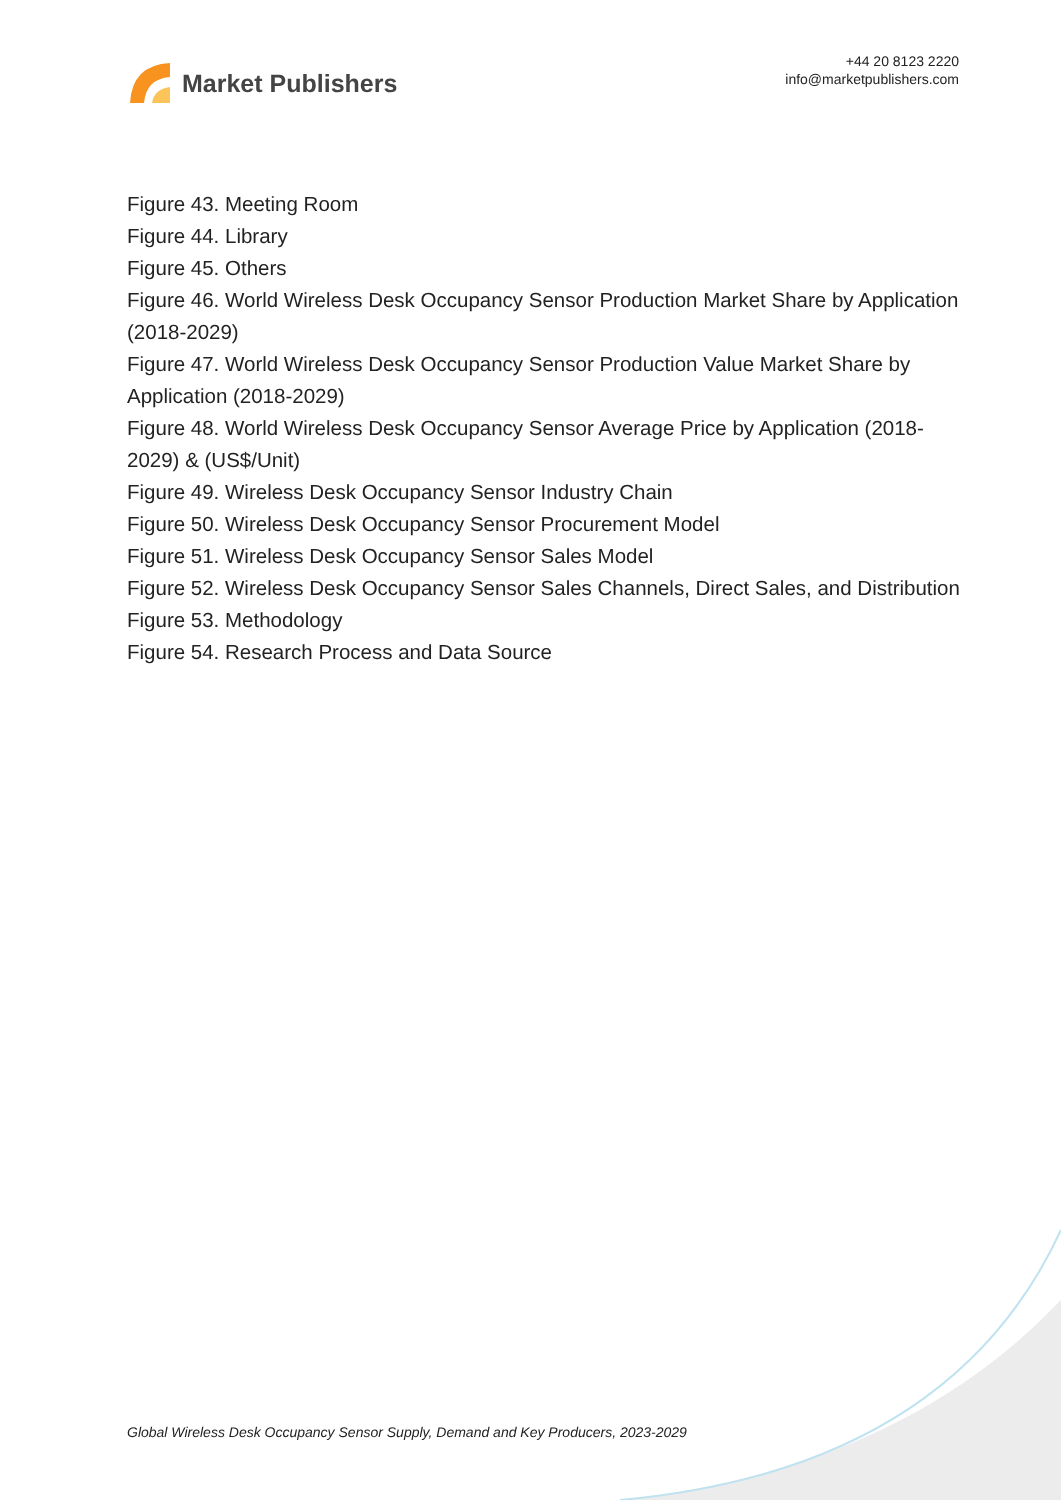Market Publishers
+44 20 8123 2220
info@marketpublishers.com
Figure 43. Meeting Room
Figure 44. Library
Figure 45. Others
Figure 46. World Wireless Desk Occupancy Sensor Production Market Share by Application (2018-2029)
Figure 47. World Wireless Desk Occupancy Sensor Production Value Market Share by Application (2018-2029)
Figure 48. World Wireless Desk Occupancy Sensor Average Price by Application (2018-2029) & (US$/Unit)
Figure 49. Wireless Desk Occupancy Sensor Industry Chain
Figure 50. Wireless Desk Occupancy Sensor Procurement Model
Figure 51. Wireless Desk Occupancy Sensor Sales Model
Figure 52. Wireless Desk Occupancy Sensor Sales Channels, Direct Sales, and Distribution
Figure 53. Methodology
Figure 54. Research Process and Data Source
Global Wireless Desk Occupancy Sensor Supply, Demand and Key Producers, 2023-2029